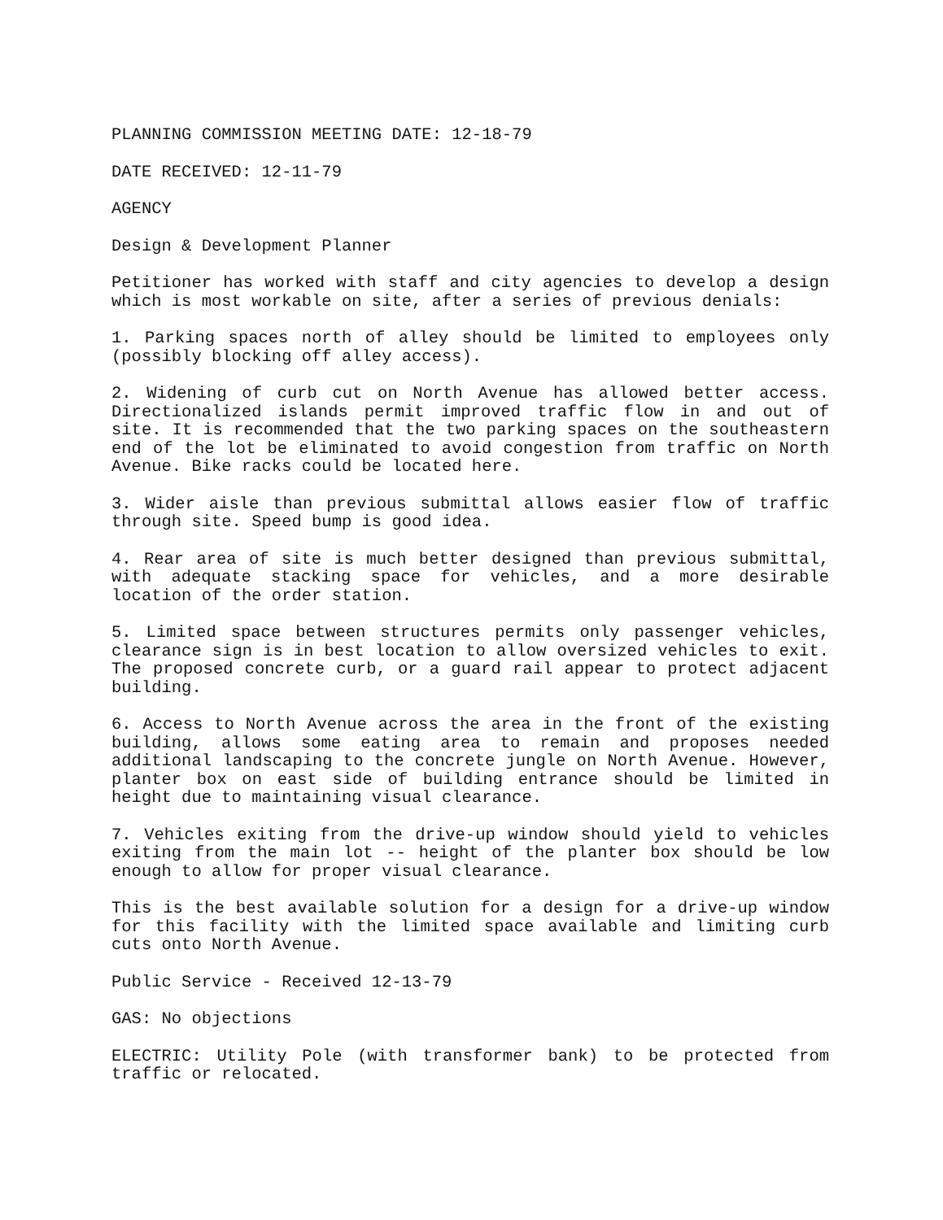PLANNING COMMISSION MEETING DATE: 12-18-79
DATE RECEIVED: 12-11-79
AGENCY
Design & Development Planner
Petitioner has worked with staff and city agencies to develop a design which is most workable on site, after a series of previous denials:
1. Parking spaces north of alley should be limited to employees only (possibly blocking off alley access).
2. Widening of curb cut on North Avenue has allowed better access. Directionalized islands permit improved traffic flow in and out of site. It is recommended that the two parking spaces on the southeastern end of the lot be eliminated to avoid congestion from traffic on North Avenue. Bike racks could be located here.
3. Wider aisle than previous submittal allows easier flow of traffic through site. Speed bump is good idea.
4. Rear area of site is much better designed than previous submittal, with adequate stacking space for vehicles, and a more desirable location of the order station.
5. Limited space between structures permits only passenger vehicles, clearance sign is in best location to allow oversized vehicles to exit. The proposed concrete curb, or a guard rail appear to protect adjacent building.
6. Access to North Avenue across the area in the front of the existing building, allows some eating area to remain and proposes needed additional landscaping to the concrete jungle on North Avenue. However, planter box on east side of building entrance should be limited in height due to maintaining visual clearance.
7. Vehicles exiting from the drive-up window should yield to vehicles exiting from the main lot -- height of the planter box should be low enough to allow for proper visual clearance.
This is the best available solution for a design for a drive-up window for this facility with the limited space available and limiting curb cuts onto North Avenue.
Public Service - Received 12-13-79
GAS: No objections
ELECTRIC: Utility Pole (with transformer bank) to be protected from traffic or relocated.